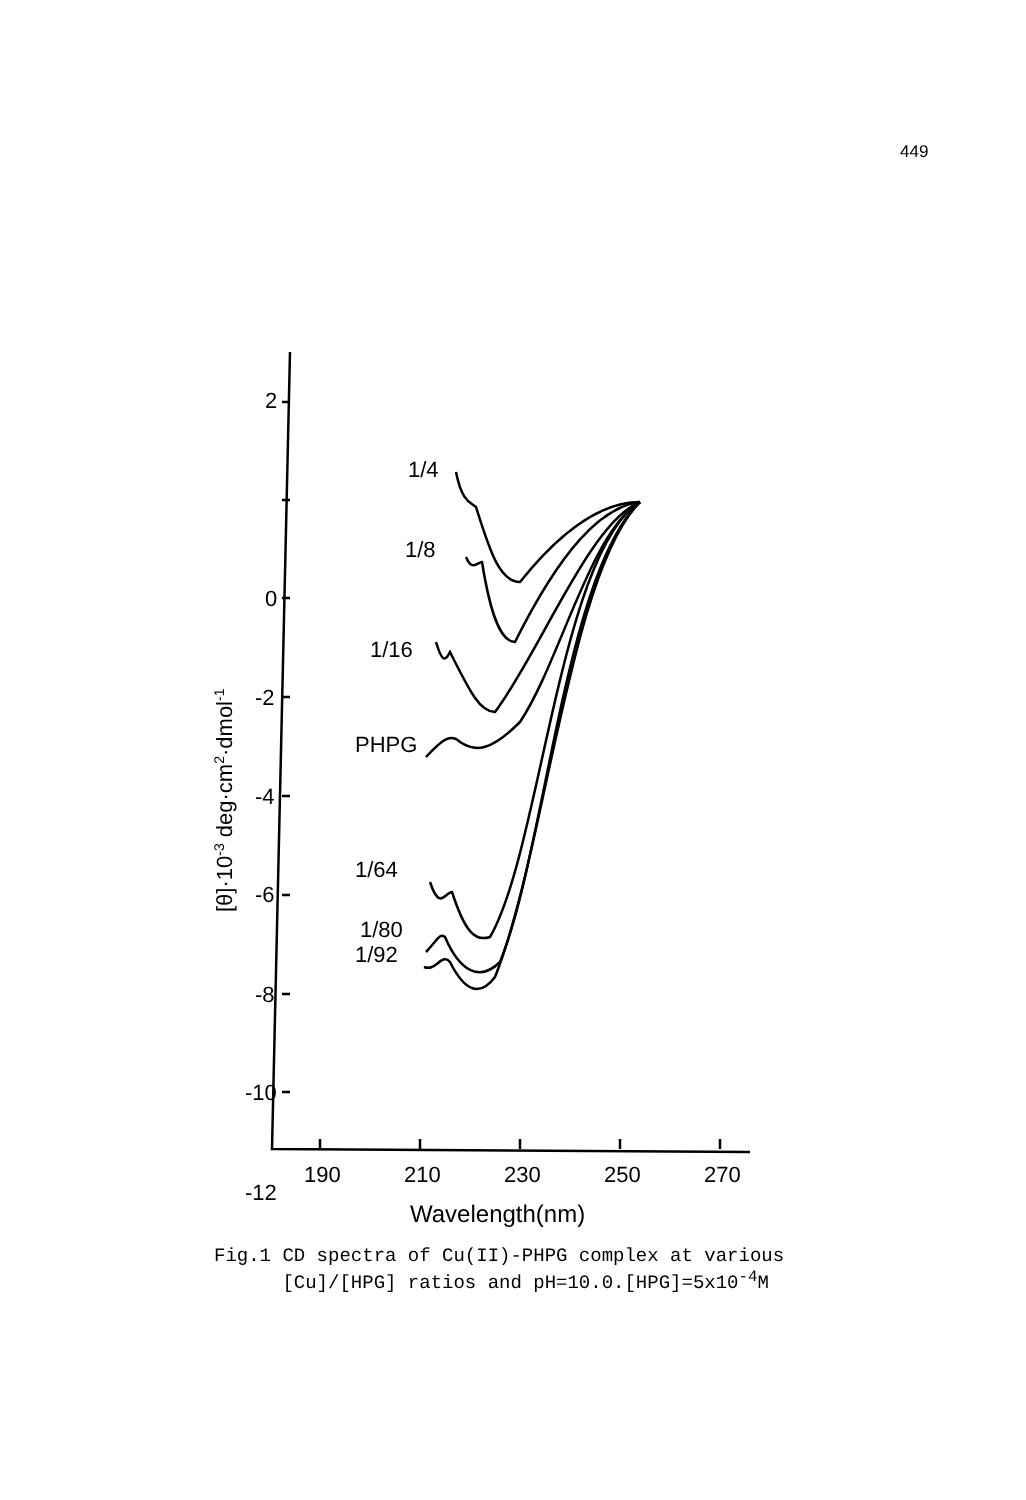449
2
0
-2
-4
-6
-8
-10
-12
190
210
230
250
270
Wavelength(nm)
[θ]·10-3 deg·cm2·dmol-1
1/4
1/8
1/16
PHPG
1/64
1/80
1/92
Fig.1 CD spectra of Cu(II)-PHPG complex at various [Cu]/[HPG] ratios and pH=10.0.[HPG]=5x10<sup>-4</sup>M